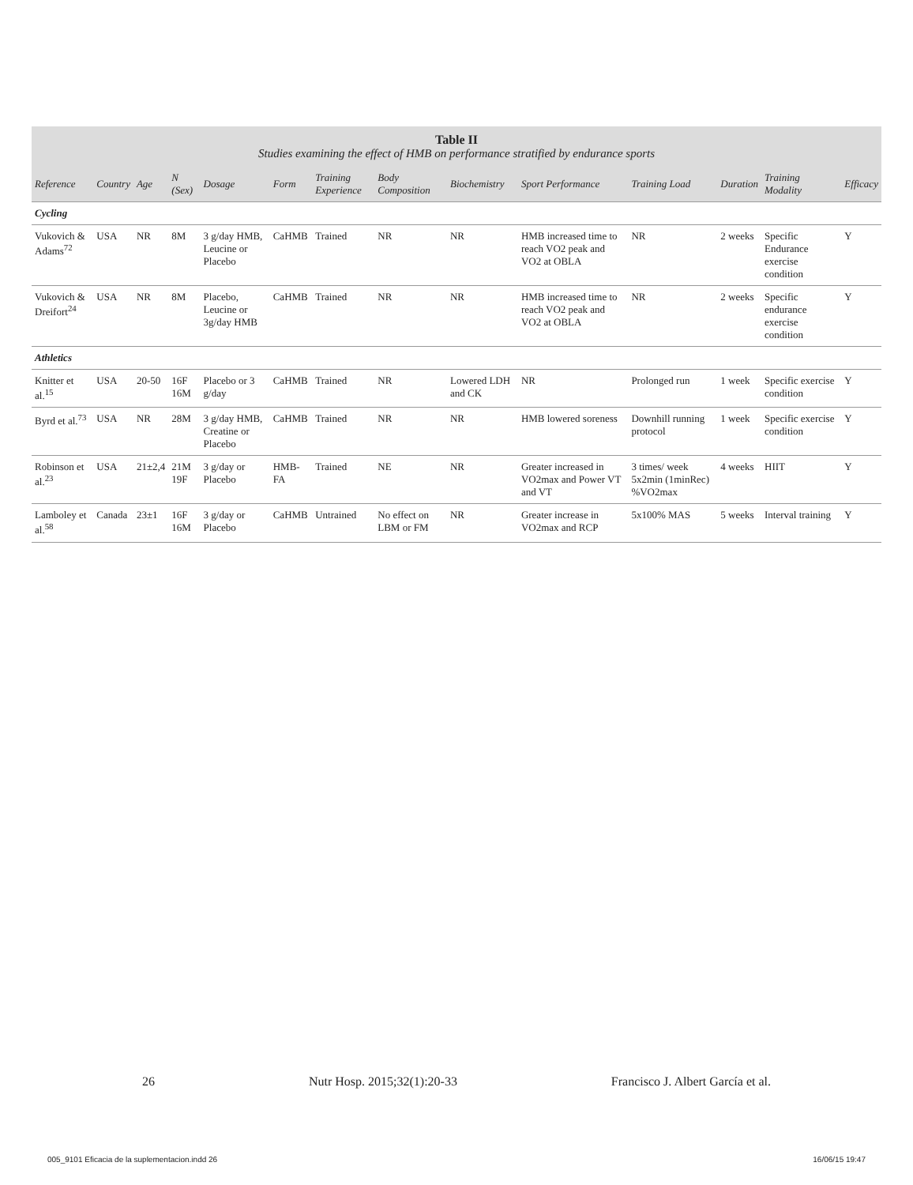Table II
Studies examining the effect of HMB on performance stratified by endurance sports
| Reference | Country | Age | N (Sex) | Dosage | Form | Training Experience | Body Composition | Biochemistry | Sport Performance | Training Load | Duration | Training Modality | Efficacy |
| --- | --- | --- | --- | --- | --- | --- | --- | --- | --- | --- | --- | --- | --- |
| Cycling | | | | | | | | | | | | | |
| Vukovich & Adams<sup>72</sup> | USA | NR | 8M | 3 g/day HMB, Leucine or Placebo | CaHMB | Trained | NR | NR | HMB increased time to reach VO2 peak and VO2 at OBLA | NR | 2 weeks | Specific Endurance exercise condition | Y |
| Vukovich & Dreifort<sup>24</sup> | USA | NR | 8M | Placebo, Leucine or 3g/day HMB | CaHMB | Trained | NR | NR | HMB increased time to reach VO2 peak and VO2 at OBLA | NR | 2 weeks | Specific endurance exercise condition | Y |
| Athletics | | | | | | | | | | | | | |
| Knitter et al.<sup>15</sup> | USA | 20-50 | 16F 16M | Placebo or 3 g/day | CaHMB | Trained | NR | Lowered LDH and CK | NR | Prolonged run | 1 week | Specific exercise condition | Y |
| Byrd et al.<sup>73</sup> | USA | NR | 28M | 3 g/day HMB, Creatine or Placebo | CaHMB | Trained | NR | NR | HMB lowered soreness | Downhill running protocol | 1 week | Specific exercise condition | Y |
| Robinson et al.<sup>23</sup> | USA | 21±2,4 | 21M 19F | 3 g/day or Placebo | HMB-FA | Trained | NE | NR | Greater increased in VO2max and Power VT and VT | 3 times/ week 5x2min (1minRec) %VO2max | 4 weeks | HIIT | Y |
| Lamboley et al.<sup>58</sup> | Canada | 23±1 | 16F 16M | 3 g/day or Placebo | CaHMB | Untrained | No effect on LBM or FM | NR | Greater increase in VO2max and RCP | 5x100% MAS | 5 weeks | Interval training | Y |
26 Nutr Hosp. 2015;32(1):20-33 Francisco J. Albert García et al.
005_9101 Eficacia de la suplementacion.indd 26 16/06/15 19:47